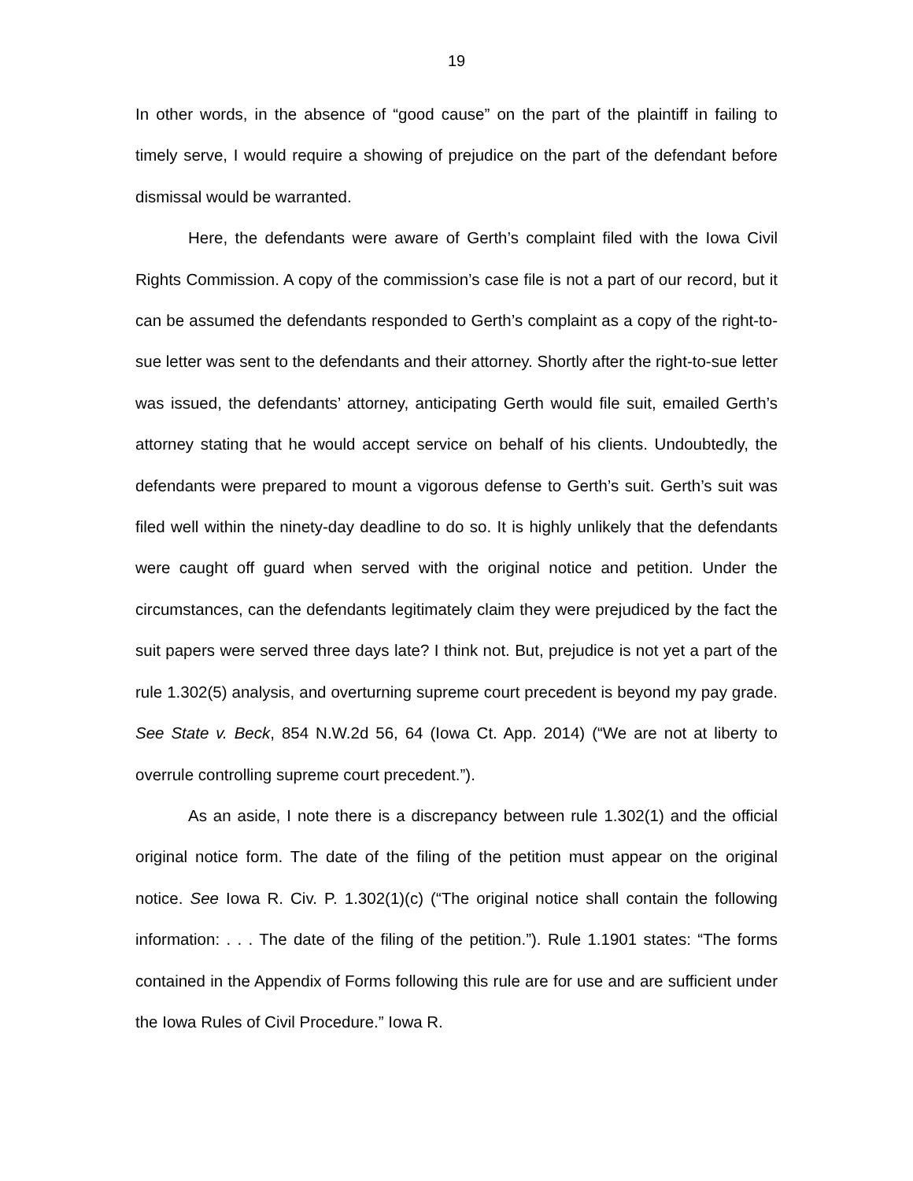19
In other words, in the absence of “good cause” on the part of the plaintiff in failing to timely serve, I would require a showing of prejudice on the part of the defendant before dismissal would be warranted.
Here, the defendants were aware of Gerth’s complaint filed with the Iowa Civil Rights Commission. A copy of the commission’s case file is not a part of our record, but it can be assumed the defendants responded to Gerth’s complaint as a copy of the right-to-sue letter was sent to the defendants and their attorney. Shortly after the right-to-sue letter was issued, the defendants’ attorney, anticipating Gerth would file suit, emailed Gerth’s attorney stating that he would accept service on behalf of his clients. Undoubtedly, the defendants were prepared to mount a vigorous defense to Gerth’s suit. Gerth’s suit was filed well within the ninety-day deadline to do so. It is highly unlikely that the defendants were caught off guard when served with the original notice and petition. Under the circumstances, can the defendants legitimately claim they were prejudiced by the fact the suit papers were served three days late? I think not. But, prejudice is not yet a part of the rule 1.302(5) analysis, and overturning supreme court precedent is beyond my pay grade. See State v. Beck, 854 N.W.2d 56, 64 (Iowa Ct. App. 2014) (“We are not at liberty to overrule controlling supreme court precedent.”).
As an aside, I note there is a discrepancy between rule 1.302(1) and the official original notice form. The date of the filing of the petition must appear on the original notice. See Iowa R. Civ. P. 1.302(1)(c) (“The original notice shall contain the following information: . . . The date of the filing of the petition.”). Rule 1.1901 states: “The forms contained in the Appendix of Forms following this rule are for use and are sufficient under the Iowa Rules of Civil Procedure.” Iowa R.